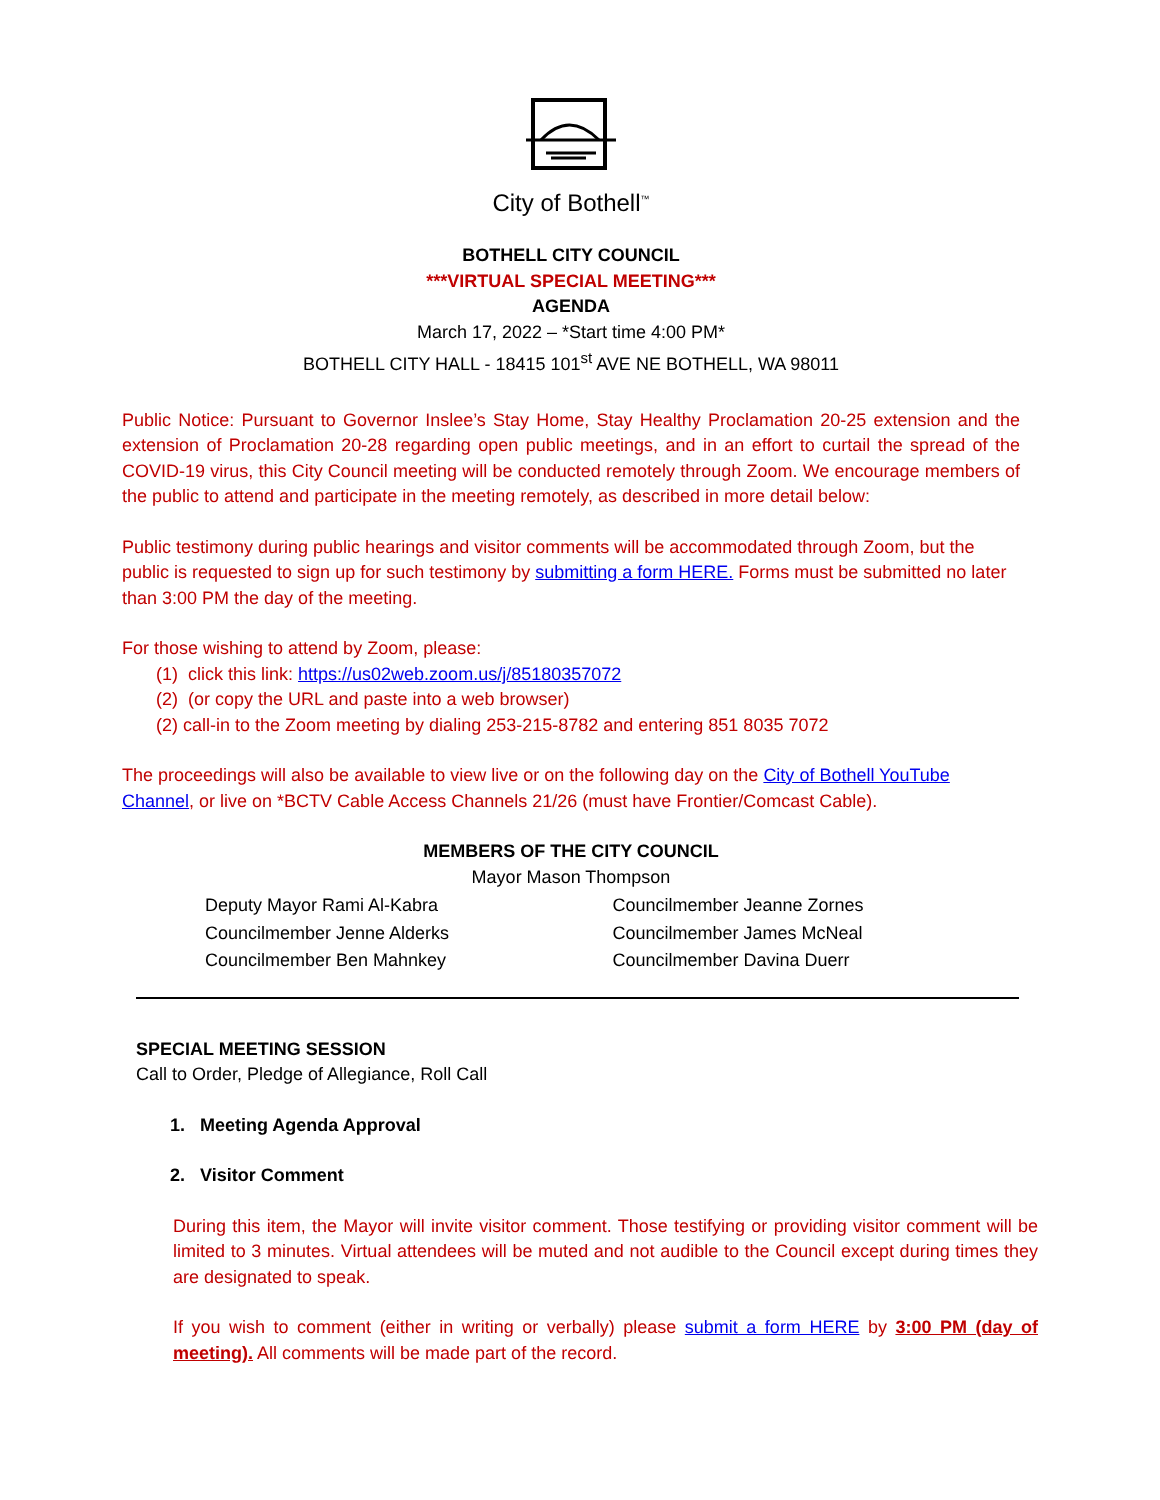City of Bothell<sup>™</sup>
BOTHELL CITY COUNCIL
***VIRTUAL SPECIAL MEETING***
AGENDA
March 17, 2022 – *Start time 4:00 PM*
BOTHELL CITY HALL - 18415 101<sup>st</sup> AVE NE BOTHELL, WA 98011
Public Notice: Pursuant to Governor Inslee’s Stay Home, Stay Healthy Proclamation 20-25 extension and the extension of Proclamation 20-28 regarding open public meetings, and in an effort to curtail the spread of the COVID-19 virus, this City Council meeting will be conducted remotely through Zoom. We encourage members of the public to attend and participate in the meeting remotely, as described in more detail below:
Public testimony during public hearings and visitor comments will be accommodated through Zoom, but the public is requested to sign up for such testimony by submitting a form HERE. Forms must be submitted no later than 3:00 PM the day of the meeting.
For those wishing to attend by Zoom, please:
(1) click this link: https://us02web.zoom.us/j/85180357072
(2) (or copy the URL and paste into a web browser)
(2) call-in to the Zoom meeting by dialing 253-215-8782 and entering 851 8035 7072
The proceedings will also be available to view live or on the following day on the City of Bothell YouTube Channel, or live on *BCTV Cable Access Channels 21/26 (must have Frontier/Comcast Cable).
MEMBERS OF THE CITY COUNCIL
Mayor Mason Thompson
Deputy Mayor Rami Al-Kabra
Councilmember Jenne Alderks
Councilmember Ben Mahnkey
Councilmember Jeanne Zornes
Councilmember James McNeal
Councilmember Davina Duerr
SPECIAL MEETING SESSION
Call to Order, Pledge of Allegiance, Roll Call
1. Meeting Agenda Approval
2. Visitor Comment
During this item, the Mayor will invite visitor comment. Those testifying or providing visitor comment will be limited to 3 minutes. Virtual attendees will be muted and not audible to the Council except during times they are designated to speak.
If you wish to comment (either in writing or verbally) please submit a form HERE by 3:00 PM (day of meeting). All comments will be made part of the record.